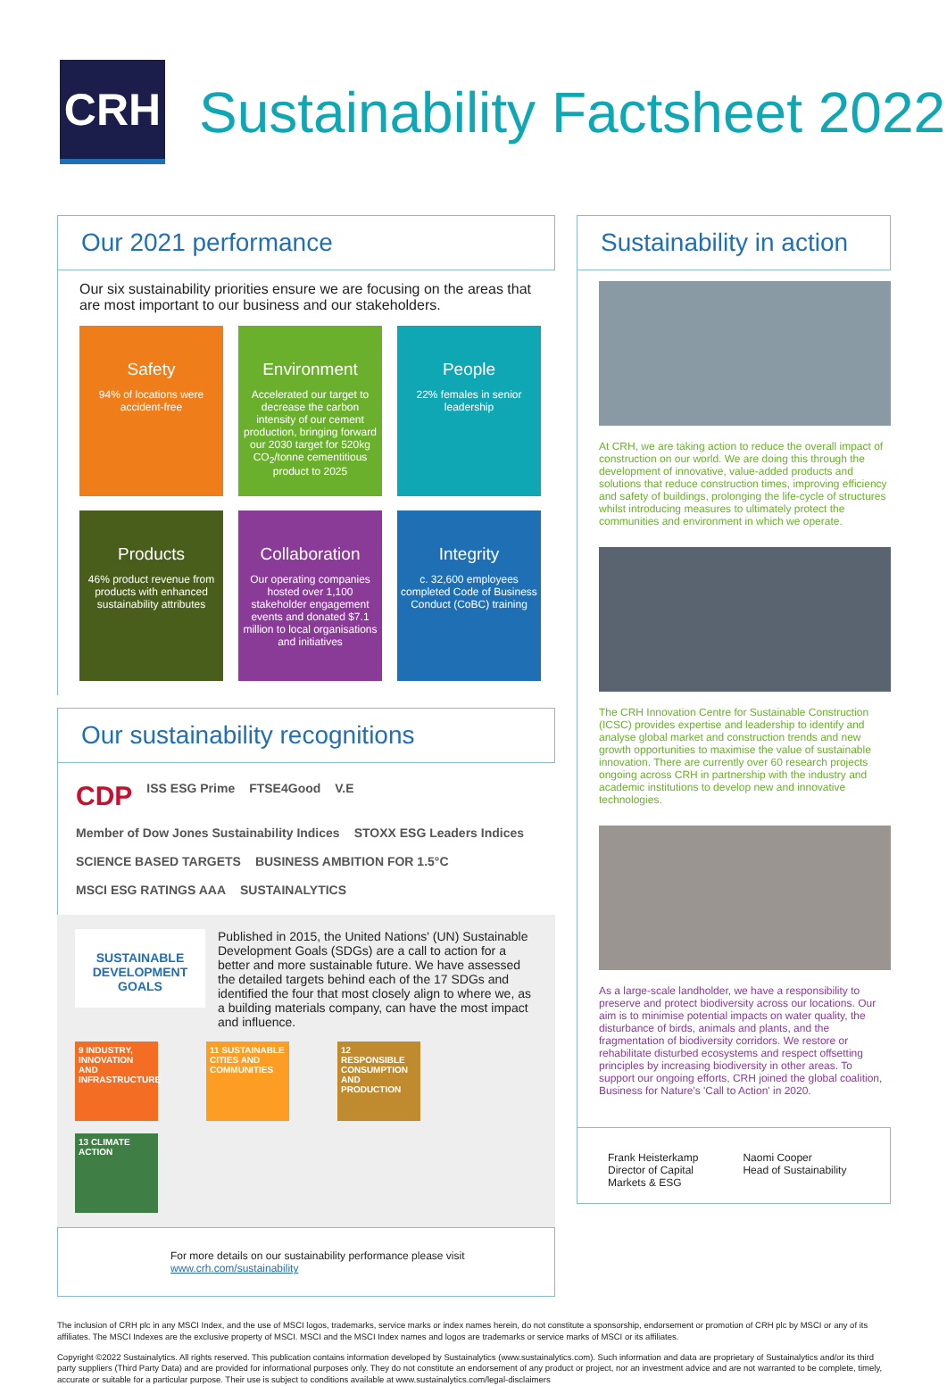CRH
Sustainability Factsheet 2022
Our 2021 performance
Our six sustainability priorities ensure we are focusing on the areas that are most important to our business and our stakeholders.
Safety
94% of locations were accident-free
Environment
Accelerated our target to decrease the carbon intensity of our cement production, bringing forward our 2030 target for 520kg CO<sub>2</sub>/tonne cementitious product to 2025
People
22% females in senior leadership
Products
46% product revenue from products with enhanced sustainability attributes
Collaboration
Our operating companies hosted over 1,100 stakeholder engagement events and donated $7.1 million to local organisations and initiatives
Integrity
c. 32,600 employees completed Code of Business Conduct (CoBC) training
Our sustainability recognitions
CDP ISS ESG Prime FTSE4Good V.E Member of Dow Jones Sustainability Indices STOXX ESG Leaders Indices SCIENCE BASED TARGETS BUSINESS AMBITION FOR 1.5°C MSCI ESG RATINGS AAA SUSTAINALYTICS
SUSTAINABLE DEVELOPMENT GOALS
Published in 2015, the United Nations' (UN) Sustainable Development Goals (SDGs) are a call to action for a better and more sustainable future. We have assessed the detailed targets behind each of the 17 SDGs and identified the four that most closely align to where we, as a building materials company, can have the most impact and influence.
9 INDUSTRY, INNOVATION AND INFRASTRUCTURE
11 SUSTAINABLE CITIES AND COMMUNITIES
12 RESPONSIBLE CONSUMPTION AND PRODUCTION
13 CLIMATE ACTION
For more details on our sustainability performance please visit www.crh.com/sustainability
Sustainability in action
At CRH, we are taking action to reduce the overall impact of construction on our world. We are doing this through the development of innovative, value-added products and solutions that reduce construction times, improving efficiency and safety of buildings, prolonging the life-cycle of structures whilst introducing measures to ultimately protect the communities and environment in which we operate.
The CRH Innovation Centre for Sustainable Construction (ICSC) provides expertise and leadership to identify and analyse global market and construction trends and new growth opportunities to maximise the value of sustainable innovation. There are currently over 60 research projects ongoing across CRH in partnership with the industry and academic institutions to develop new and innovative technologies.
As a large-scale landholder, we have a responsibility to preserve and protect biodiversity across our locations. Our aim is to minimise potential impacts on water quality, the disturbance of birds, animals and plants, and the fragmentation of biodiversity corridors. We restore or rehabilitate disturbed ecosystems and respect offsetting principles by increasing biodiversity in other areas. To support our ongoing efforts, CRH joined the global coalition, Business for Nature's 'Call to Action' in 2020.
Frank Heisterkamp
Director of Capital
Markets & ESG
Naomi Cooper
Head of Sustainability
The inclusion of CRH plc in any MSCI Index, and the use of MSCI logos, trademarks, service marks or index names herein, do not constitute a sponsorship, endorsement or promotion of CRH plc by MSCI or any of its affiliates. The MSCI Indexes are the exclusive property of MSCI. MSCI and the MSCI Index names and logos are trademarks or service marks of MSCI or its affiliates.
Copyright ©2022 Sustainalytics. All rights reserved. This publication contains information developed by Sustainalytics (www.sustainalytics.com). Such information and data are proprietary of Sustainalytics and/or its third party suppliers (Third Party Data) and are provided for informational purposes only. They do not constitute an endorsement of any product or project, nor an investment advice and are not warranted to be complete, timely, accurate or suitable for a particular purpose. Their use is subject to conditions available at www.sustainalytics.com/legal-disclaimers